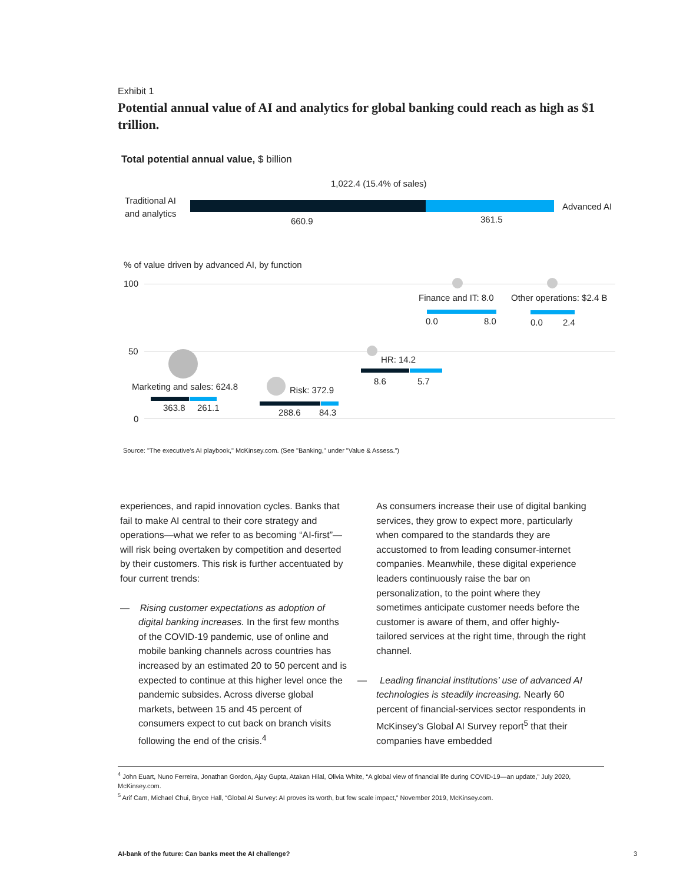Exhibit 1
Potential annual value of AI and analytics for global banking could reach as high as $1 trillion.
Total potential annual value, $ billion
1,022.4 (15.4% of sales)
Traditional AI
and analytics
Advanced AI
660.9 361.5
% of value driven by advanced AI, by function
100
50
0
Finance and IT: 8.0
0.0 8.0
Other operations: $2.4 B
0.0 2.4
HR: 14.2
8.6 5.7
Marketing and sales: 624.8
363.8 261.1
Risk: 372.9
288.6 84.3
Source: "The executive's AI playbook," McKinsey.com. (See "Banking," under "Value & Assess.")
experiences, and rapid innovation cycles. Banks that fail to make AI central to their core strategy and operations—what we refer to as becoming “AI-first”—will risk being overtaken by competition and deserted by their customers. This risk is further accentuated by four current trends:
— Rising customer expectations as adoption of digital banking increases. In the first few months of the COVID-19 pandemic, use of online and mobile banking channels across countries has increased by an estimated 20 to 50 percent and is expected to continue at this higher level once the pandemic subsides. Across diverse global markets, between 15 and 45 percent of consumers expect to cut back on branch visits following the end of the crisis.<sup>4</sup>
As consumers increase their use of digital banking services, they grow to expect more, particularly when compared to the standards they are accustomed to from leading consumer-internet companies. Meanwhile, these digital experience leaders continuously raise the bar on personalization, to the point where they sometimes anticipate customer needs before the customer is aware of them, and offer highly-tailored services at the right time, through the right channel.
— Leading financial institutions’ use of advanced AI technologies is steadily increasing. Nearly 60 percent of financial-services sector respondents in McKinsey’s Global AI Survey report<sup>5</sup> that their companies have embedded
<sup>4</sup> John Euart, Nuno Ferreira, Jonathan Gordon, Ajay Gupta, Atakan Hilal, Olivia White, “A global view of financial life during COVID-19—an update,” July 2020, McKinsey.com.
<sup>5</sup> Arif Cam, Michael Chui, Bryce Hall, “Global AI Survey: AI proves its worth, but few scale impact,” November 2019, McKinsey.com.
AI-bank of the future: Can banks meet the AI challenge?
3